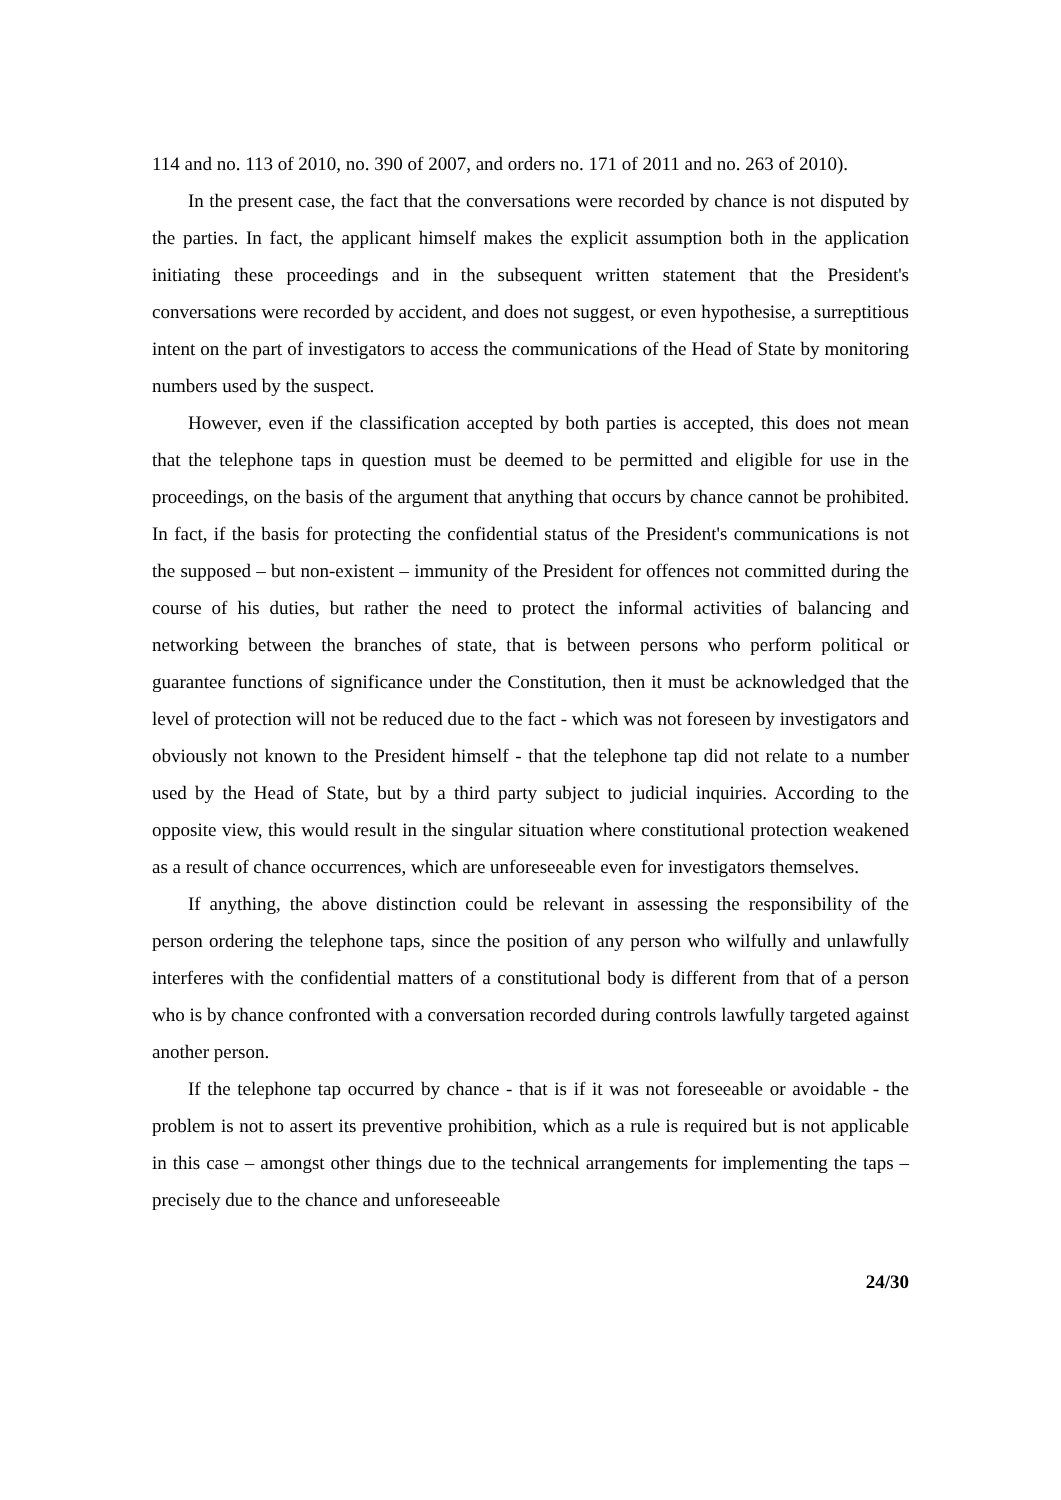114 and no. 113 of 2010, no. 390 of 2007, and orders no. 171 of 2011 and no. 263 of 2010).
In the present case, the fact that the conversations were recorded by chance is not disputed by the parties. In fact, the applicant himself makes the explicit assumption both in the application initiating these proceedings and in the subsequent written statement that the President's conversations were recorded by accident, and does not suggest, or even hypothesise, a surreptitious intent on the part of investigators to access the communications of the Head of State by monitoring numbers used by the suspect.
However, even if the classification accepted by both parties is accepted, this does not mean that the telephone taps in question must be deemed to be permitted and eligible for use in the proceedings, on the basis of the argument that anything that occurs by chance cannot be prohibited. In fact, if the basis for protecting the confidential status of the President's communications is not the supposed – but non-existent – immunity of the President for offences not committed during the course of his duties, but rather the need to protect the informal activities of balancing and networking between the branches of state, that is between persons who perform political or guarantee functions of significance under the Constitution, then it must be acknowledged that the level of protection will not be reduced due to the fact - which was not foreseen by investigators and obviously not known to the President himself - that the telephone tap did not relate to a number used by the Head of State, but by a third party subject to judicial inquiries. According to the opposite view, this would result in the singular situation where constitutional protection weakened as a result of chance occurrences, which are unforeseeable even for investigators themselves.
If anything, the above distinction could be relevant in assessing the responsibility of the person ordering the telephone taps, since the position of any person who wilfully and unlawfully interferes with the confidential matters of a constitutional body is different from that of a person who is by chance confronted with a conversation recorded during controls lawfully targeted against another person.
If the telephone tap occurred by chance - that is if it was not foreseeable or avoidable - the problem is not to assert its preventive prohibition, which as a rule is required but is not applicable in this case – amongst other things due to the technical arrangements for implementing the taps – precisely due to the chance and unforeseeable
24/30